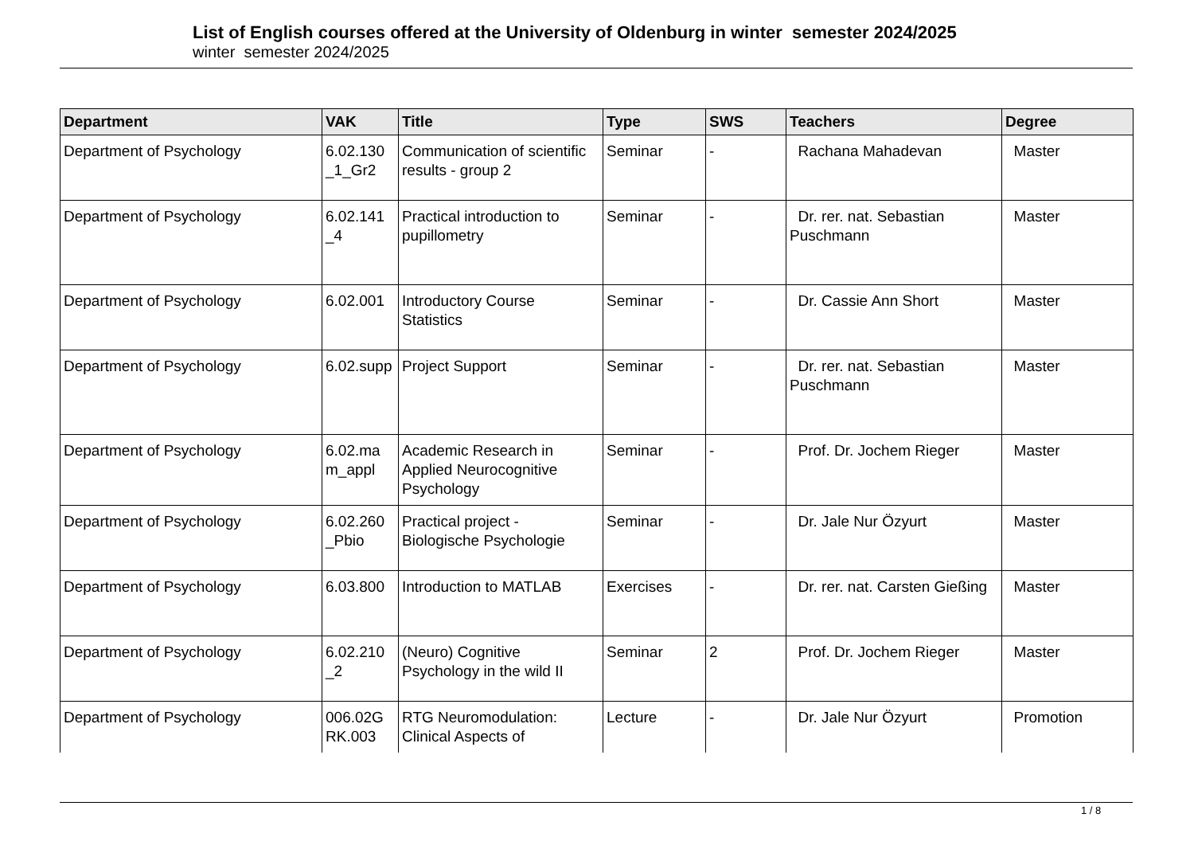List of English courses offered at the University of Oldenburg in winter semester 2024/2025
winter semester 2024/2025
| Department | VAK | Title | Type | SWS | Teachers | Degree |
| --- | --- | --- | --- | --- | --- | --- |
| Department of Psychology | 6.02.130 _1_Gr2 | Communication of scientific results - group 2 | Seminar | - | Rachana Mahadevan | Master |
| Department of Psychology | 6.02.141 _4 | Practical introduction to pupillometry | Seminar | - | Dr. rer. nat. Sebastian Puschmann | Master |
| Department of Psychology | 6.02.001 | Introductory Course Statistics | Seminar | - | Dr. Cassie Ann Short | Master |
| Department of Psychology | 6.02.supp | Project Support | Seminar | - | Dr. rer. nat. Sebastian Puschmann | Master |
| Department of Psychology | 6.02.ma m_appl | Academic Research in Applied Neurocognitive Psychology | Seminar | - | Prof. Dr. Jochem Rieger | Master |
| Department of Psychology | 6.02.260 _Pbio | Practical project - Biologische Psychologie | Seminar | - | Dr. Jale Nur Özyurt | Master |
| Department of Psychology | 6.03.800 | Introduction to MATLAB | Exercises | - | Dr. rer. nat. Carsten Gießing | Master |
| Department of Psychology | 6.02.210 _2 | (Neuro) Cognitive Psychology in the wild II | Seminar | 2 | Prof. Dr. Jochem Rieger | Master |
| Department of Psychology | 006.02G RK.003 | RTG Neuromodulation: Clinical Aspects of | Lecture | - | Dr. Jale Nur Özyurt | Promotion |
1 / 8